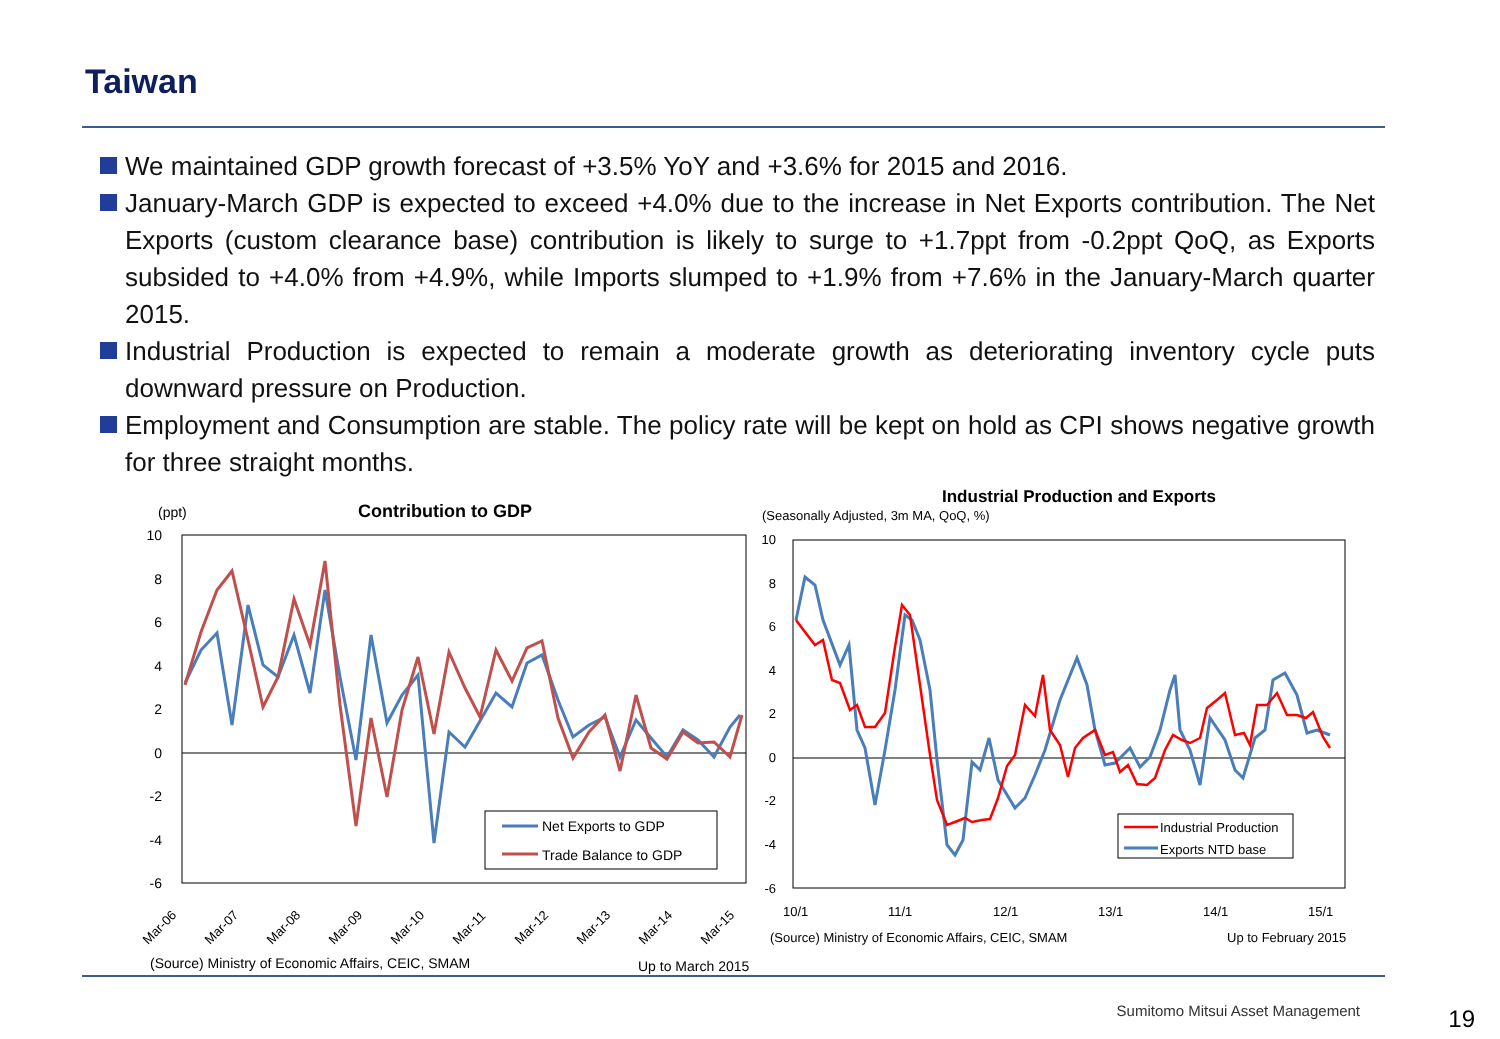Taiwan
We maintained GDP growth forecast of +3.5% YoY and +3.6% for 2015 and 2016.
January-March GDP is expected to exceed +4.0% due to the increase in Net Exports contribution. The Net Exports (custom clearance base) contribution is likely to surge to +1.7ppt from -0.2ppt QoQ, as Exports subsided to +4.0% from +4.9%, while Imports slumped to +1.9% from +7.6% in the January-March quarter 2015.
Industrial Production is expected to remain a moderate growth as deteriorating inventory cycle puts downward pressure on Production.
Employment and Consumption are stable. The policy rate will be kept on hold as CPI shows negative growth for three straight months.
(ppt)
Contribution to GDP
10
8
6
4
2
0
-2
-4
-6
Net Exports to GDP
Trade Balance to GDP
Mar-06
Mar-07
Mar-08
Mar-09
Mar-10
Mar-11
Mar-12
Mar-13
Mar-14
Mar-15
(Source) Ministry of Economic Affairs, CEIC, SMAM
Up to March 2015
Industrial Production and Exports
(Seasonally Adjusted, 3m MA, QoQ, %)
10
8
6
4
2
0
-2
-4
-6
Industrial Production
Exports NTD base
10/1
11/1
12/1
13/1
14/1
15/1
(Source) Ministry of Economic Affairs, CEIC, SMAM
Up to February 2015
Sumitomo Mitsui Asset Management
19